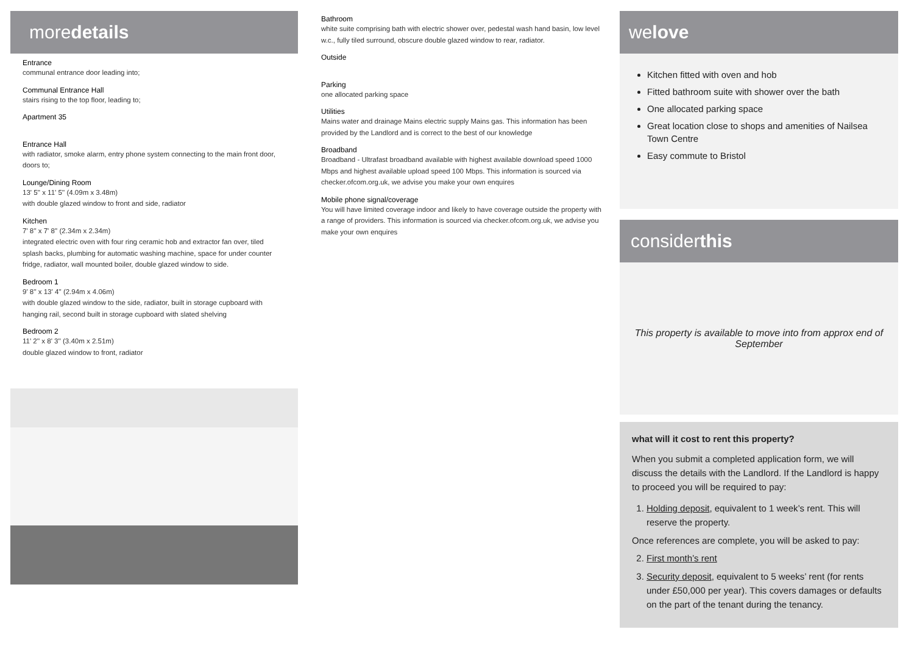moredetails
Entrance
communal entrance door leading into;
Communal Entrance Hall
stairs rising to the top floor, leading to;
Apartment 35
Entrance Hall
with radiator, smoke alarm, entry phone system connecting to the main front door, doors to;
Lounge/Dining Room
13' 5'' x 11' 5'' (4.09m x 3.48m)
with double glazed window to front and side, radiator
Kitchen
7' 8'' x 7' 8'' (2.34m x 2.34m)
integrated electric oven with four ring ceramic hob and extractor fan over, tiled splash backs, plumbing for automatic washing machine, space for under counter fridge, radiator, wall mounted boiler, double glazed window to side.
Bedroom 1
9' 8'' x 13' 4'' (2.94m x 4.06m)
with double glazed window to the side, radiator, built in storage cupboard with hanging rail, second built in storage cupboard with slated shelving
Bedroom 2
11' 2'' x 8' 3'' (3.40m x 2.51m)
double glazed window to front, radiator
Bathroom
white suite comprising bath with electric shower over, pedestal wash hand basin, low level w.c., fully tiled surround, obscure double glazed window to rear, radiator.
Outside
Parking
one allocated parking space
Utilities
Mains water and drainage Mains electric supply Mains gas. This information has been provided by the Landlord and is correct to the best of our knowledge
Broadband
Broadband - Ultrafast broadband available with highest available download speed 1000 Mbps and highest available upload speed 100 Mbps. This information is sourced via checker.ofcom.org.uk, we advise you make your own enquires
Mobile phone signal/coverage
You will have limited coverage indoor and likely to have coverage outside the property with a range of providers. This information is sourced via checker.ofcom.org.uk, we advise you make your own enquires
welove
Kitchen fitted with oven and hob
Fitted bathroom suite with shower over the bath
One allocated parking space
Great location close to shops and amenities of Nailsea Town Centre
Easy commute to Bristol
considerthis
This property is available to move into from approx end of September
what will it cost to rent this property?
When you submit a completed application form, we will discuss the details with the Landlord. If the Landlord is happy to proceed you will be required to pay:
1. Holding deposit, equivalent to 1 week’s rent. This will reserve the property.
Once references are complete, you will be asked to pay:
2. First month’s rent
3. Security deposit, equivalent to 5 weeks’ rent (for rents under £50,000 per year). This covers damages or defaults on the part of the tenant during the tenancy.